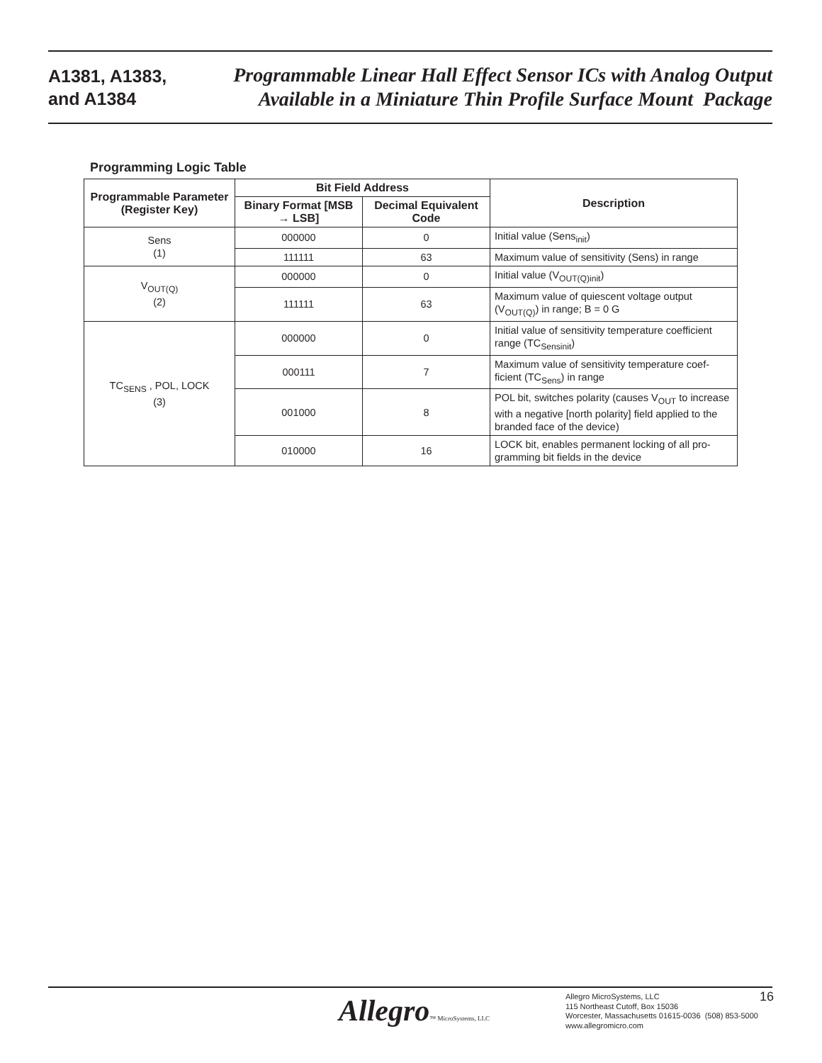A1381, A1383,
and A1384
Programmable Linear Hall Effect Sensor ICs with Analog Output
Available in a Miniature Thin Profile Surface Mount Package
Programming Logic Table
| Programmable Parameter (Register Key) | Bit Field Address | | Description |
| --- | --- | --- | --- |
| | Binary Format [MSB → LSB] | Decimal Equivalent Code | |
| Sens (1) | 000000 | 0 | Initial value (Sens<sub>init</sub>) |
| | 111111 | 63 | Maximum value of sensitivity (Sens) in range |
| V<sub>OUT(Q)</sub> (2) | 000000 | 0 | Initial value (V<sub>OUT(Q)init</sub>) |
| | 111111 | 63 | Maximum value of quiescent voltage output (V<sub>OUT(Q)</sub>) in range; B = 0 G |
| TC<sub>SENS</sub> , POL, LOCK (3) | 000000 | 0 | Initial value of sensitivity temperature coefficient range (TC<sub>Sensinit</sub>) |
| | 000111 | 7 | Maximum value of sensitivity temperature coef-ficient (TC<sub>Sens</sub>) in range |
| | 001000 | 8 | POL bit, switches polarity (causes V<sub>OUT</sub> to increase with a negative [north polarity] field applied to the branded face of the device) |
| | 010000 | 16 | LOCK bit, enables permanent locking of all pro-gramming bit fields in the device |
Allegro™ MicroSystems, LLC
Allegro MicroSystems, LLC
115 Northeast Cutoff, Box 15036
Worcester, Massachusetts 01615-0036 (508) 853-5000
www.allegromicro.com
16